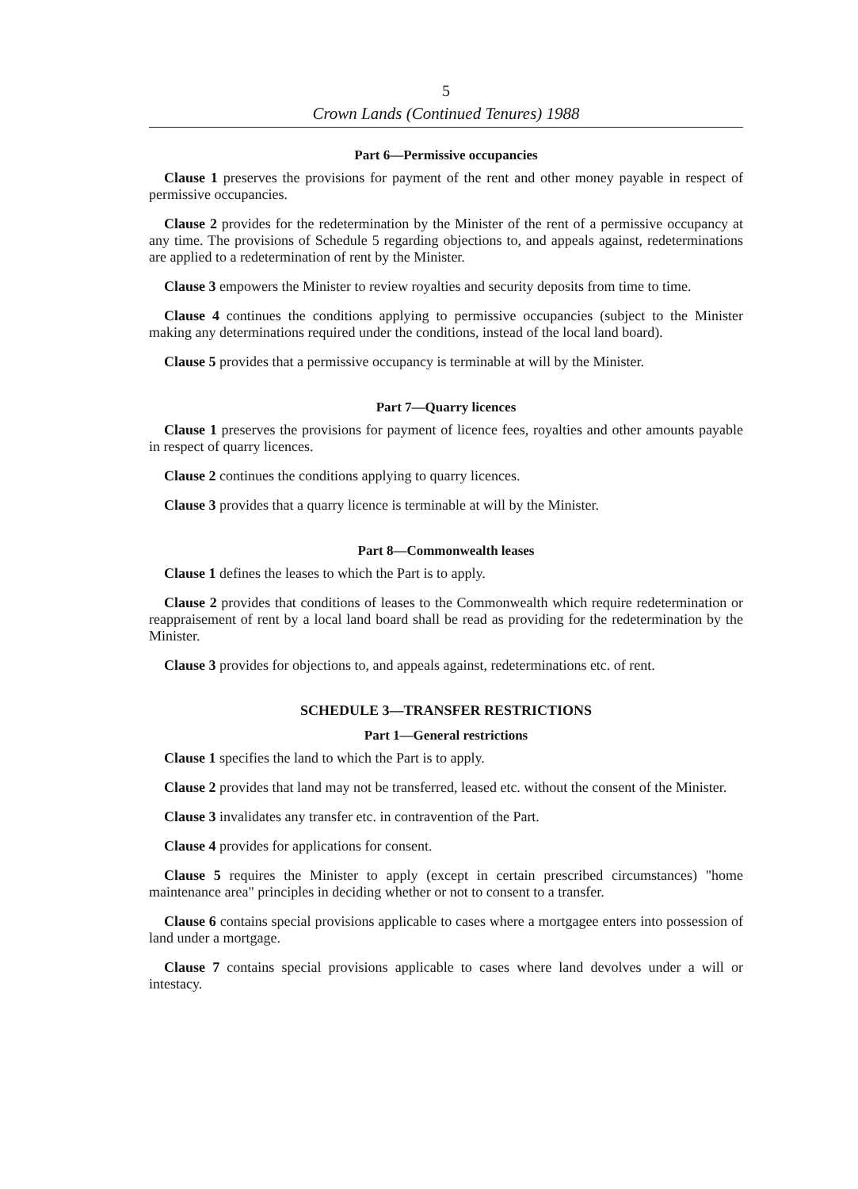5
Crown Lands (Continued Tenures) 1988
Part 6—Permissive occupancies
Clause 1 preserves the provisions for payment of the rent and other money payable in respect of permissive occupancies.
Clause 2 provides for the redetermination by the Minister of the rent of a permissive occupancy at any time. The provisions of Schedule 5 regarding objections to, and appeals against, redeterminations are applied to a redetermination of rent by the Minister.
Clause 3 empowers the Minister to review royalties and security deposits from time to time.
Clause 4 continues the conditions applying to permissive occupancies (subject to the Minister making any determinations required under the conditions, instead of the local land board).
Clause 5 provides that a permissive occupancy is terminable at will by the Minister.
Part 7—Quarry licences
Clause 1 preserves the provisions for payment of licence fees, royalties and other amounts payable in respect of quarry licences.
Clause 2 continues the conditions applying to quarry licences.
Clause 3 provides that a quarry licence is terminable at will by the Minister.
Part 8—Commonwealth leases
Clause 1 defines the leases to which the Part is to apply.
Clause 2 provides that conditions of leases to the Commonwealth which require redetermination or reappraisement of rent by a local land board shall be read as providing for the redetermination by the Minister.
Clause 3 provides for objections to, and appeals against, redeterminations etc. of rent.
SCHEDULE 3—TRANSFER RESTRICTIONS
Part 1—General restrictions
Clause 1 specifies the land to which the Part is to apply.
Clause 2 provides that land may not be transferred, leased etc. without the consent of the Minister.
Clause 3 invalidates any transfer etc. in contravention of the Part.
Clause 4 provides for applications for consent.
Clause 5 requires the Minister to apply (except in certain prescribed circumstances) "home maintenance area" principles in deciding whether or not to consent to a transfer.
Clause 6 contains special provisions applicable to cases where a mortgagee enters into possession of land under a mortgage.
Clause 7 contains special provisions applicable to cases where land devolves under a will or intestacy.